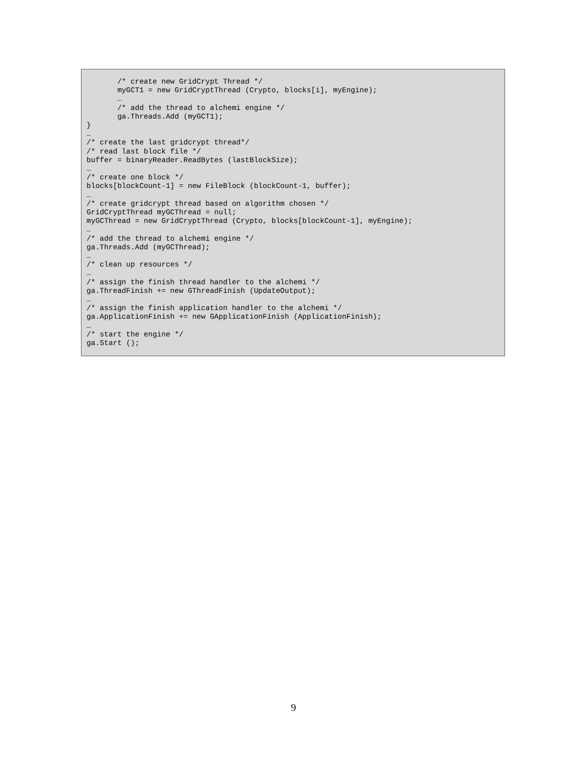/* create new GridCrypt Thread */
       myGCT1 = new GridCryptThread (Crypto, blocks[i], myEngine);
       …
       /* add the thread to alchemi engine */
       ga.Threads.Add (myGCT1);
}
…
/* create the last gridcrypt thread*/
/* read last block file */
buffer = binaryReader.ReadBytes (lastBlockSize);
…
/* create one block */
blocks[blockCount-1] = new FileBlock (blockCount-1, buffer);
…
/* create gridcrypt thread based on algorithm chosen */
GridCryptThread myGCThread = null;
myGCThread = new GridCryptThread (Crypto, blocks[blockCount-1], myEngine);
…
/* add the thread to alchemi engine */
ga.Threads.Add (myGCThread);
…
/* clean up resources */
…
/* assign the finish thread handler to the alchemi */
ga.ThreadFinish += new GThreadFinish (UpdateOutput);
…
/* assign the finish application handler to the alchemi */
ga.ApplicationFinish += new GApplicationFinish (ApplicationFinish);
…
/* start the engine */
ga.Start ();
9